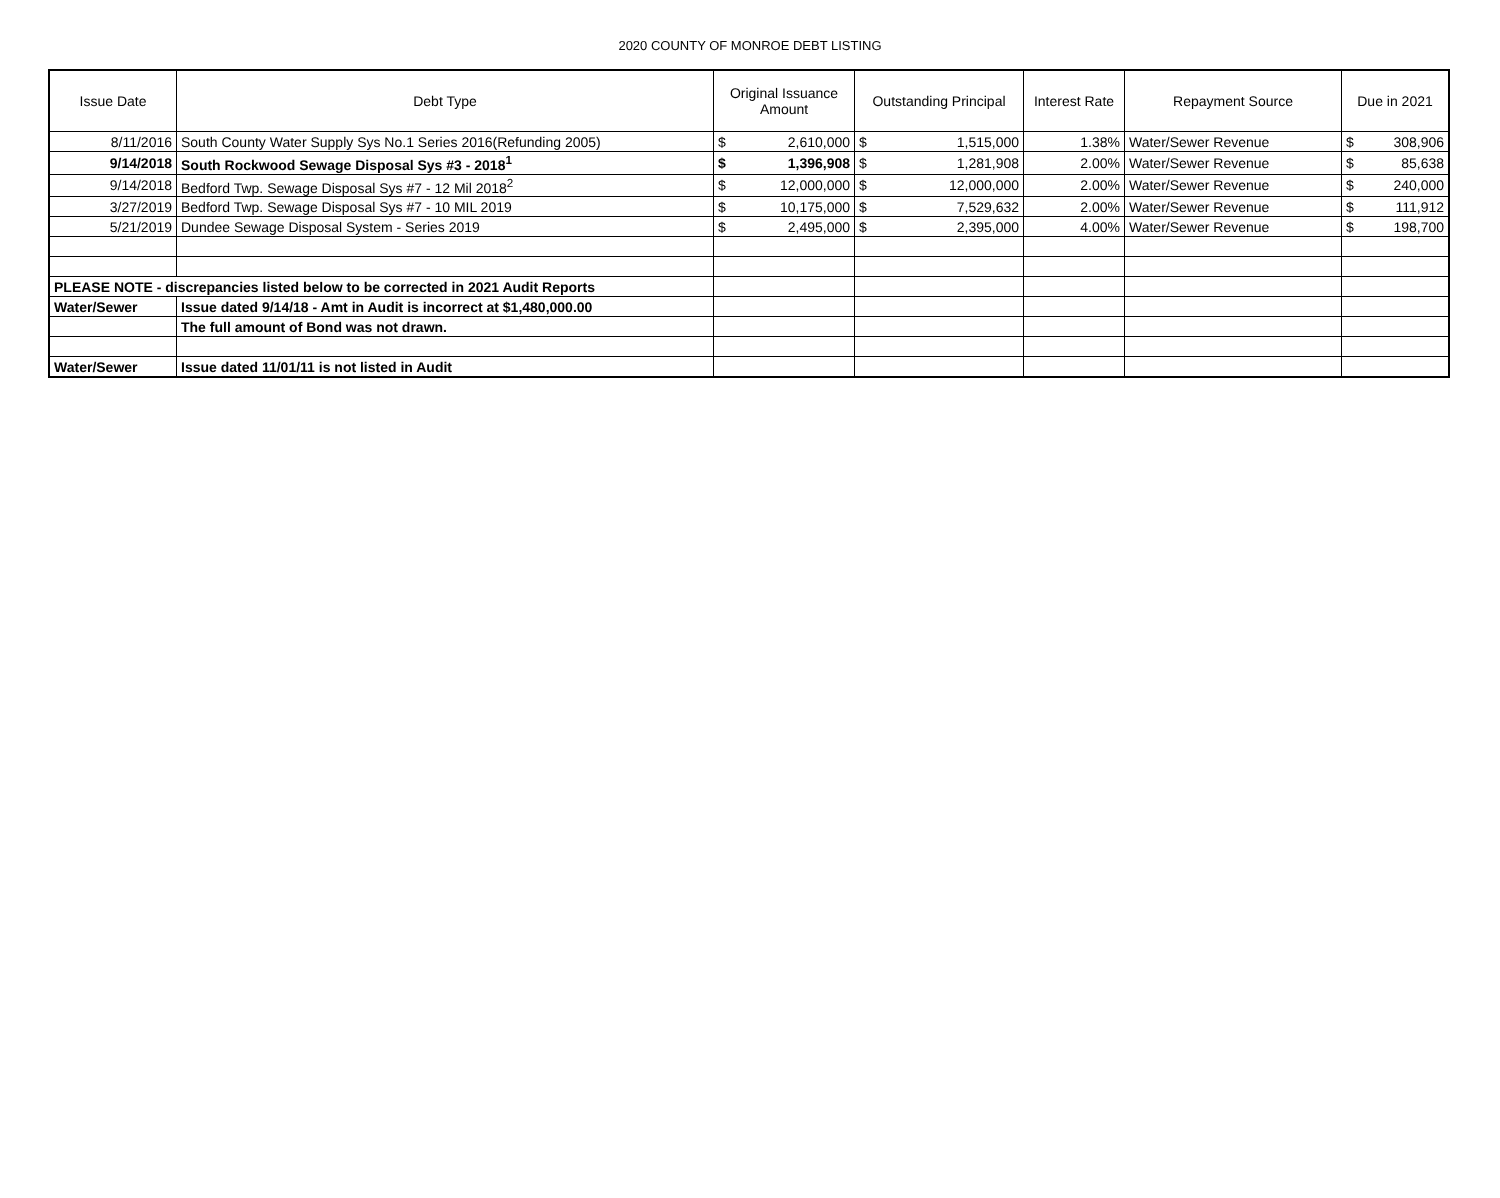2020 COUNTY OF MONROE DEBT LISTING
| Issue Date | Debt Type | Original Issuance Amount | Outstanding Principal | Interest Rate | Repayment Source | Due in 2021 |
| --- | --- | --- | --- | --- | --- | --- |
| 8/11/2016 | South County Water Supply Sys No.1 Series 2016(Refunding 2005) | $ 2,610,000 | $ 1,515,000 | 1.38% | Water/Sewer Revenue | $ 308,906 |
| 9/14/2018 | South Rockwood Sewage Disposal Sys #3 - 2018<sup>1</sup> | $ 1,396,908 | $ 1,281,908 | 2.00% | Water/Sewer Revenue | $ 85,638 |
| 9/14/2018 | Bedford Twp. Sewage Disposal Sys #7 - 12 Mil 2018<sup>2</sup> | $ 12,000,000 | $ 12,000,000 | 2.00% | Water/Sewer Revenue | $ 240,000 |
| 3/27/2019 | Bedford Twp. Sewage Disposal Sys #7 - 10 MIL 2019 | $ 10,175,000 | $ 7,529,632 | 2.00% | Water/Sewer Revenue | $ 111,912 |
| 5/21/2019 | Dundee Sewage Disposal System - Series 2019 | $ 2,495,000 | $ 2,395,000 | 4.00% | Water/Sewer Revenue | $ 198,700 |
| PLEASE NOTE - discrepancies listed below to be corrected in 2021 Audit Reports | | | | | | |
| Water/Sewer | Issue dated 9/14/18 - Amt in Audit is incorrect at $1,480,000.00 | | | | | |
| | The full amount of Bond was not drawn. | | | | | |
| Water/Sewer | Issue dated 11/01/11 is not listed in Audit | | | | | |